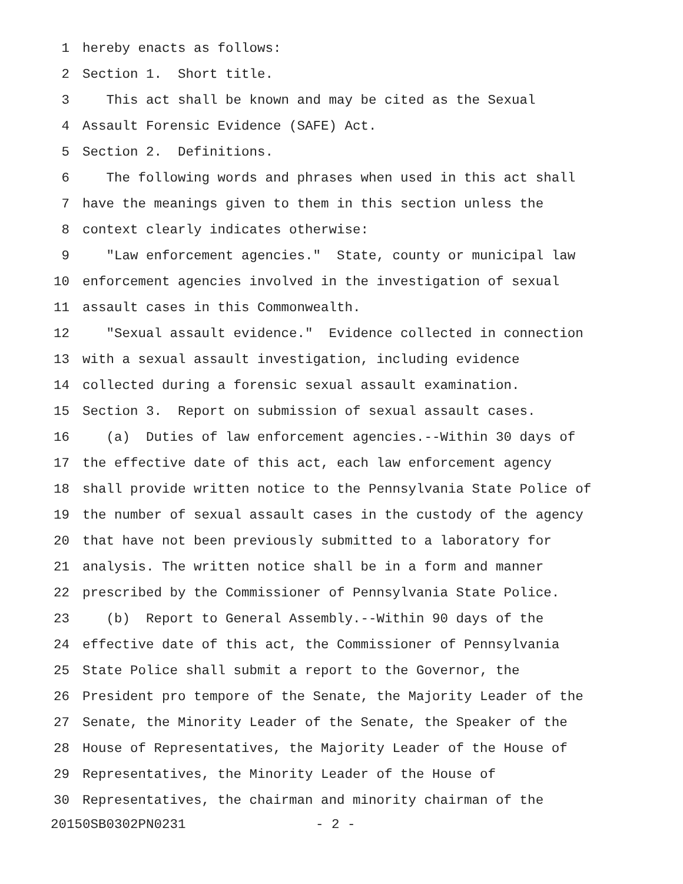1 hereby enacts as follows:
2 Section 1. Short title.
3 This act shall be known and may be cited as the Sexual
4 Assault Forensic Evidence (SAFE) Act.
5 Section 2. Definitions.
6 The following words and phrases when used in this act shall
7 have the meanings given to them in this section unless the
8 context clearly indicates otherwise:
9 "Law enforcement agencies." State, county or municipal law
10 enforcement agencies involved in the investigation of sexual
11 assault cases in this Commonwealth.
12 "Sexual assault evidence." Evidence collected in connection
13 with a sexual assault investigation, including evidence
14 collected during a forensic sexual assault examination.
15 Section 3. Report on submission of sexual assault cases.
16 (a) Duties of law enforcement agencies.--Within 30 days of
17 the effective date of this act, each law enforcement agency
18 shall provide written notice to the Pennsylvania State Police of
19 the number of sexual assault cases in the custody of the agency
20 that have not been previously submitted to a laboratory for
21 analysis. The written notice shall be in a form and manner
22 prescribed by the Commissioner of Pennsylvania State Police.
23 (b) Report to General Assembly.--Within 90 days of the
24 effective date of this act, the Commissioner of Pennsylvania
25 State Police shall submit a report to the Governor, the
26 President pro tempore of the Senate, the Majority Leader of the
27 Senate, the Minority Leader of the Senate, the Speaker of the
28 House of Representatives, the Majority Leader of the House of
29 Representatives, the Minority Leader of the House of
30 Representatives, the chairman and minority chairman of the
20150SB0302PN0231 - 2 -